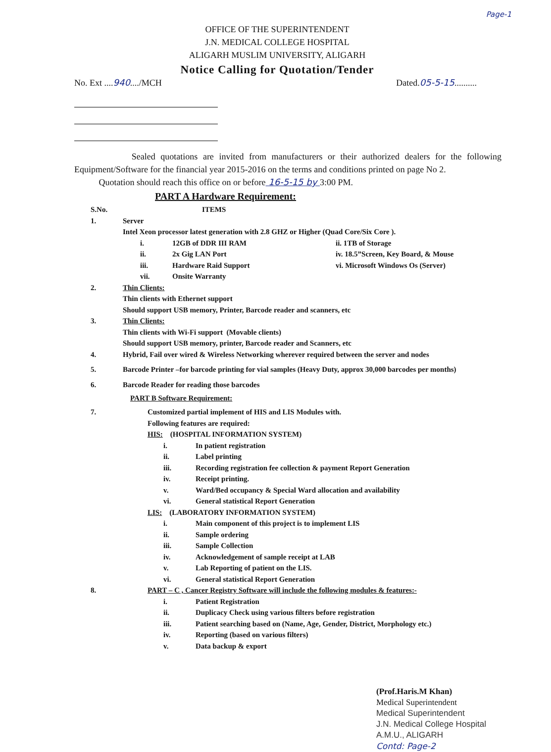Page-1
OFFICE OF THE SUPERINTENDENT
J.N. MEDICAL COLLEGE HOSPITAL
ALIGARH MUSLIM UNIVERSITY, ALIGARH
Notice Calling for Quotation/Tender
No. Ext ....940..../MCH Dated.05-5-15..........
Sealed quotations are invited from manufacturers or their authorized dealers for the following Equipment/Software for the financial year 2015-2016 on the terms and conditions printed on page No 2.
Quotation should reach this office on or before 16-5-15 by 3:00 PM.
PART A Hardware Requirement:
S.No. ITEMS
1. Server
Intel Xeon processor latest generation with 2.8 GHZ or Higher (Quad Core/Six Core ).
i. 12GB of DDR III RAM ii. 1TB of Storage
ii. 2x Gig LAN Port iv. 18.5”Screen, Key Board, & Mouse
iii. Hardware Raid Support vi. Microsoft Windows Os (Server)
vii. Onsite Warranty
2. Thin Clients:
Thin clients with Ethernet support
Should support USB memory, Printer, Barcode reader and scanners, etc
3. Thin Clients:
Thin clients with Wi-Fi support (Movable clients)
Should support USB memory, printer, Barcode reader and Scanners, etc
4. Hybrid, Fail over wired & Wireless Networking wherever required between the server and nodes
5. Barcode Printer –for barcode printing for vial samples (Heavy Duty, approx 30,000 barcodes per months)
6. Barcode Reader for reading those barcodes
PART B Software Requirement:
7. Customized partial implement of HIS and LIS Modules with.
Following features are required:
HIS: (HOSPITAL INFORMATION SYSTEM)
i. In patient registration
ii. Label printing
iii. Recording registration fee collection & payment Report Generation
iv. Receipt printing.
v. Ward/Bed occupancy & Special Ward allocation and availability
vi. General statistical Report Generation
LIS: (LABORATORY INFORMATION SYSTEM)
i. Main component of this project is to implement LIS
ii. Sample ordering
iii. Sample Collection
iv. Acknowledgement of sample receipt at LAB
v. Lab Reporting of patient on the LIS.
vi. General statistical Report Generation
8. PART – C , Cancer Registry Software will include the following modules & features:-
i. Patient Registration
ii. Duplicacy Check using various filters before registration
iii. Patient searching based on (Name, Age, Gender, District, Morphology etc.)
iv. Reporting (based on various filters)
v. Data backup & export
(Prof.Haris.M Khan)
Medical Superintendent
Medical Superintendent
J.N. Medical College Hospital
A.M.U., ALIGARH
Contd: Page-2